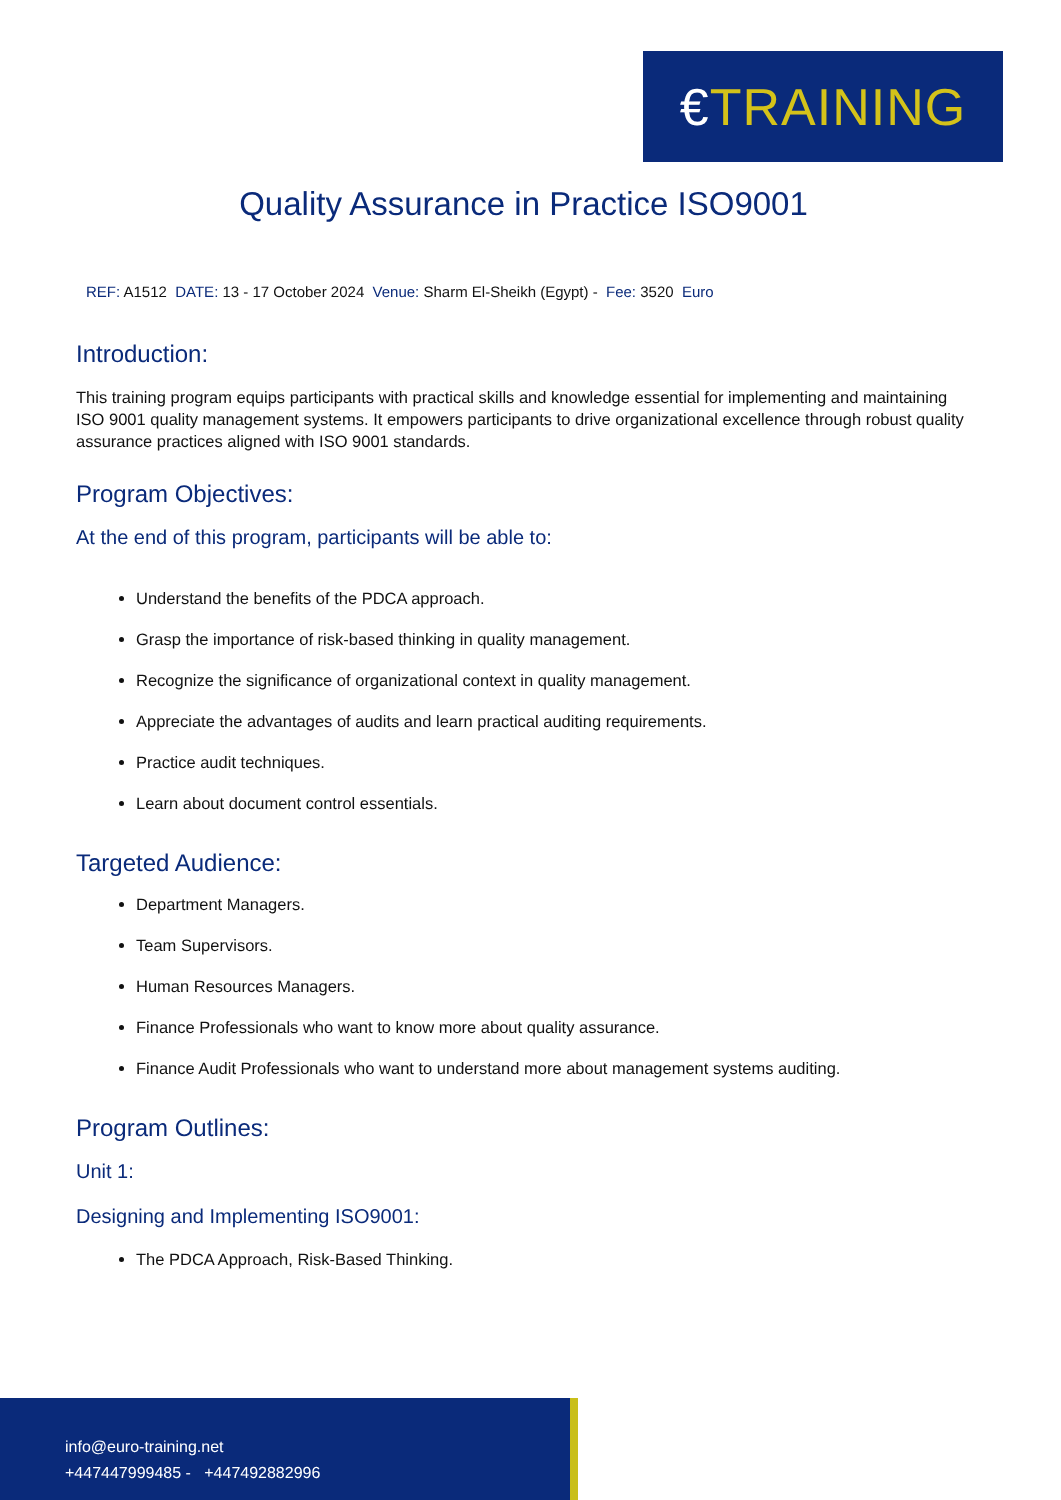€ TRAINING
Quality Assurance in Practice ISO9001
REF: A1512 DATE: 13 - 17 October 2024 Venue: Sharm El-Sheikh (Egypt) - Fee: 3520 Euro
Introduction:
This training program equips participants with practical skills and knowledge essential for implementing and maintaining ISO 9001 quality management systems. It empowers participants to drive organizational excellence through robust quality assurance practices aligned with ISO 9001 standards.
Program Objectives:
At the end of this program, participants will be able to:
Understand the benefits of the PDCA approach.
Grasp the importance of risk-based thinking in quality management.
Recognize the significance of organizational context in quality management.
Appreciate the advantages of audits and learn practical auditing requirements.
Practice audit techniques.
Learn about document control essentials.
Targeted Audience:
Department Managers.
Team Supervisors.
Human Resources Managers.
Finance Professionals who want to know more about quality assurance.
Finance Audit Professionals who want to understand more about management systems auditing.
Program Outlines:
Unit 1:
Designing and Implementing ISO9001:
The PDCA Approach, Risk-Based Thinking.
info@euro-training.net
+447447999485 - +447492882996